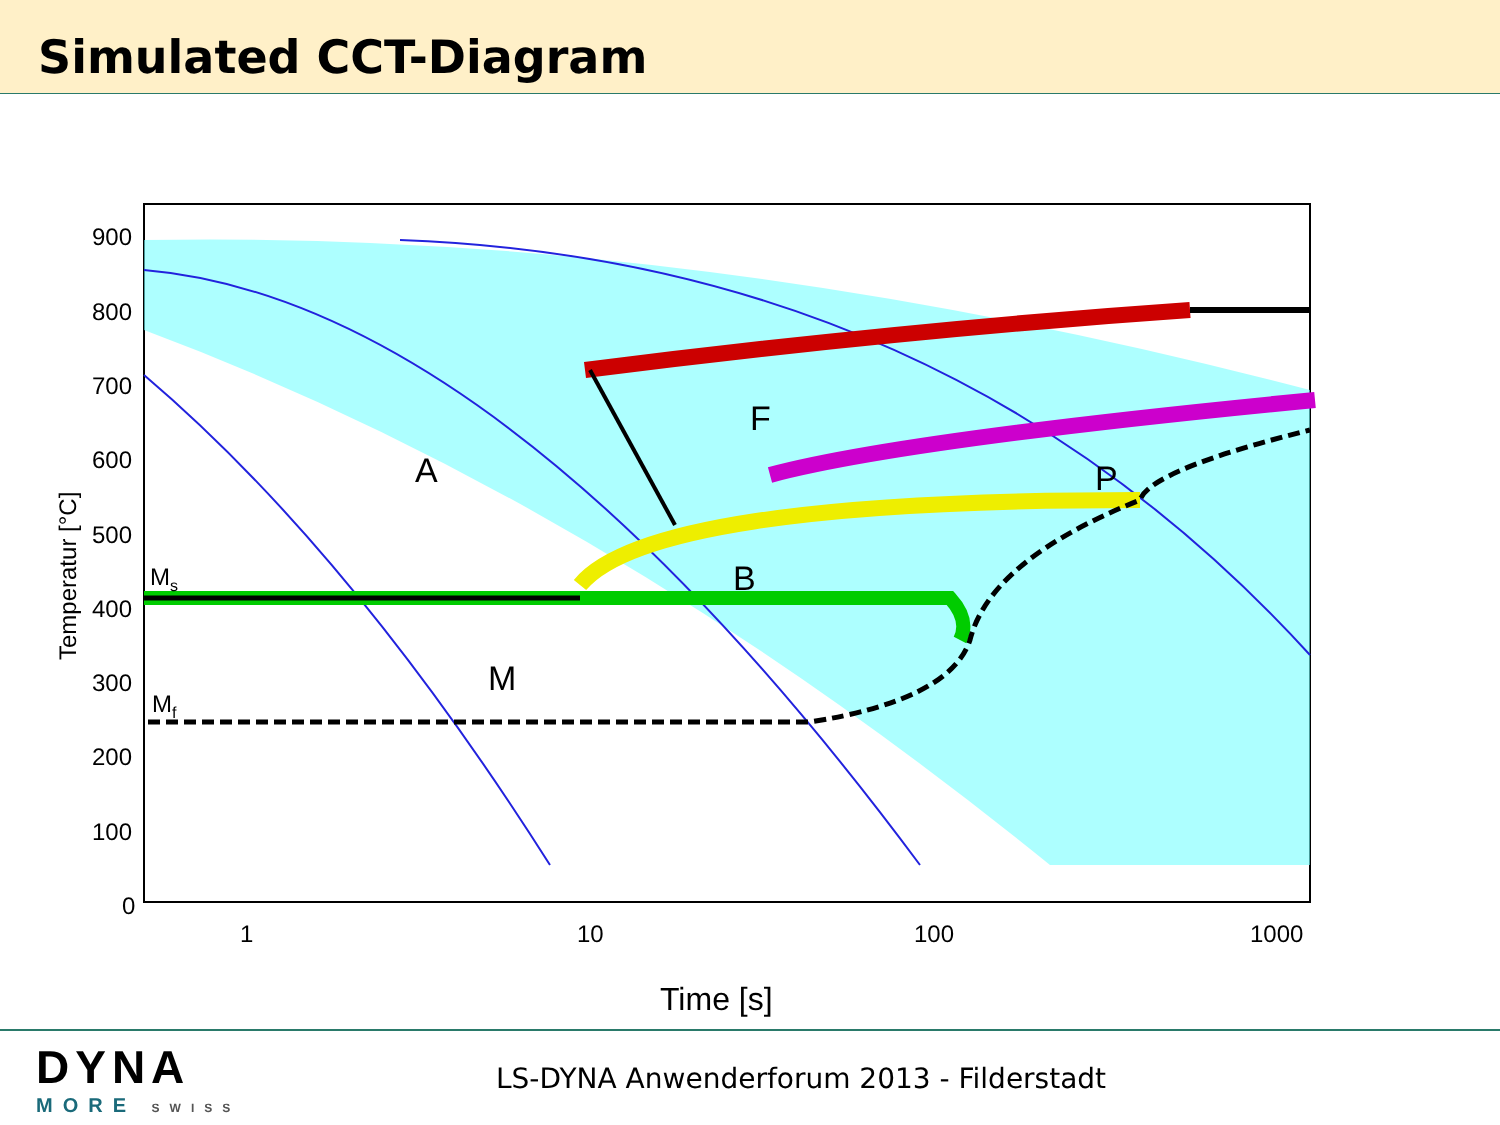Simulated CCT-Diagram
900
800
700
600
500
400
300
200
100
0
1
10
100
1000
A
F
P
B
M
Ms
Mf
Temperatur [°C]
Time [s]
DYNA
MORE SWISS
LS-DYNA Anwenderforum 2013 - Filderstadt